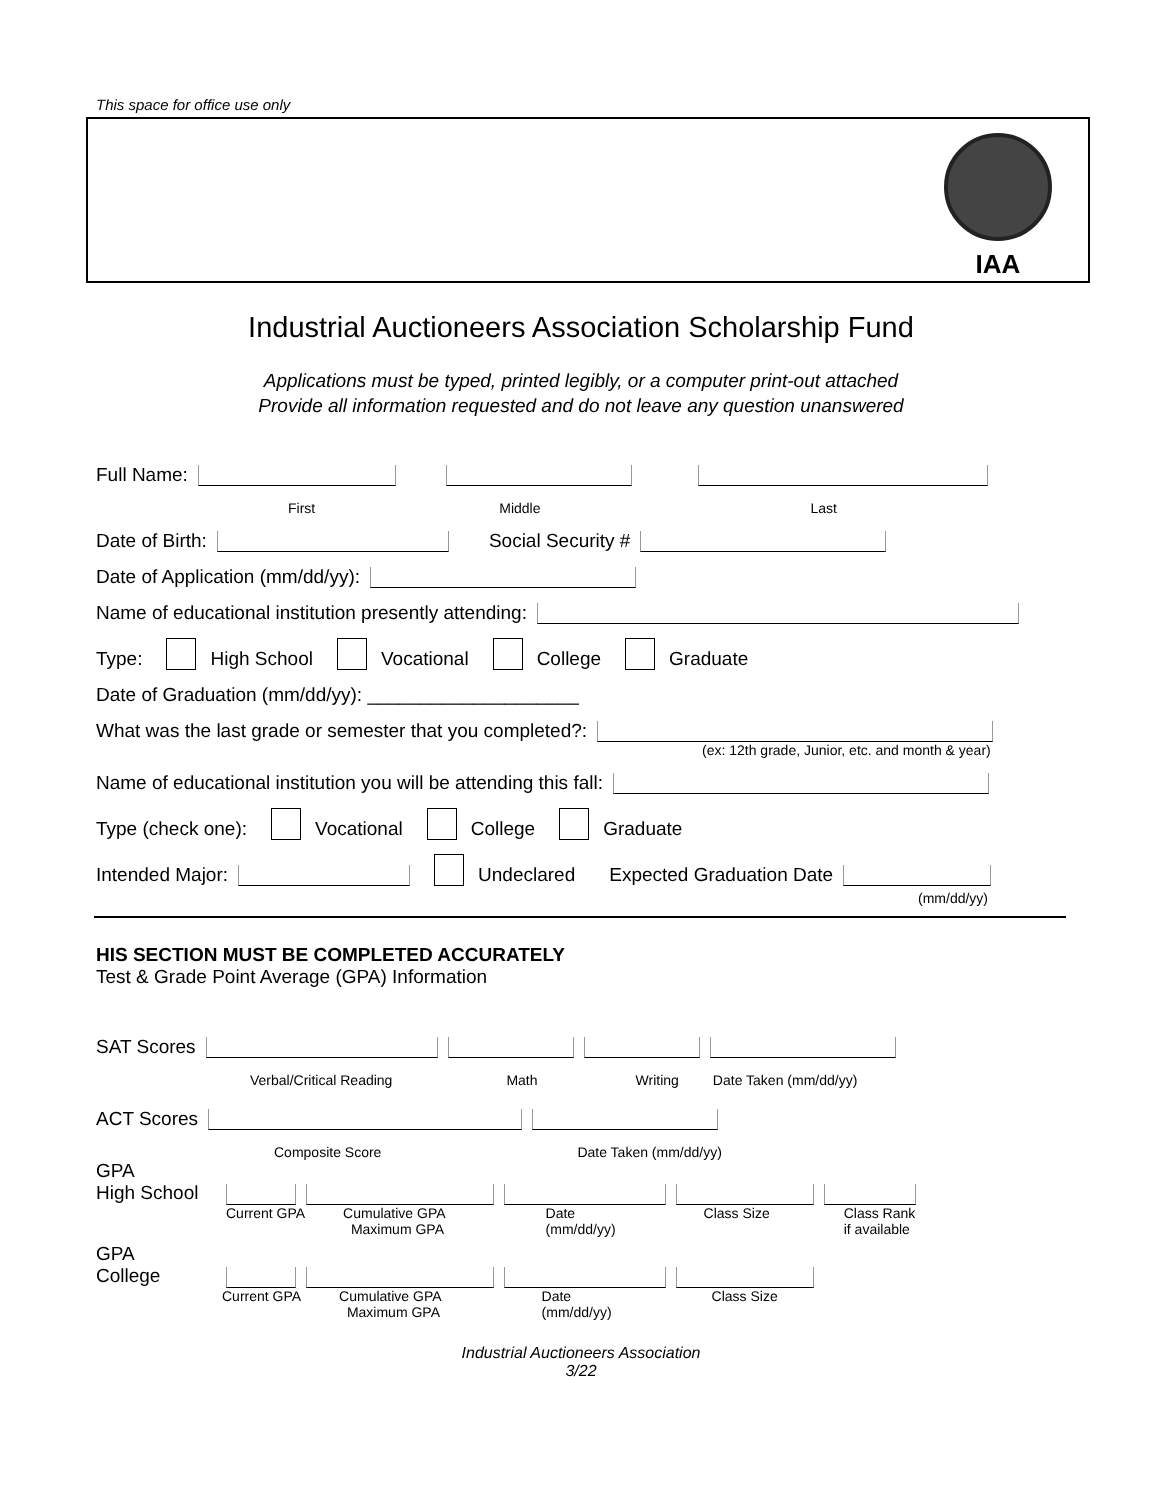This space for office use only
IAA
Industrial Auctioneers Association Scholarship Fund
Applications must be typed, printed legibly, or a computer print-out attached
Provide all information requested and do not leave any question unanswered
Full Name:
First Middle Last
Date of Birth: Social Security #
Date of Application (mm/dd/yy):
Name of educational institution presently attending:
Type: High School Vocational College Graduate
Date of Graduation (mm/dd/yy): ____________________
What was the last grade or semester that you completed?:
(ex: 12th grade, Junior, etc. and month & year)
Name of educational institution you will be attending this fall:
Type (check one): Vocational College Graduate
Intended Major: Undeclared Expected Graduation Date
(mm/dd/yy)
HIS SECTION MUST BE COMPLETED ACCURATELY
Test & Grade Point Average (GPA) Information
SAT Scores
Verbal/Critical Reading Math Writing Date Taken (mm/dd/yy)
ACT Scores
Composite Score Date Taken (mm/dd/yy)
GPA
High School
Current GPA Cumulative GPA
Maximum GPA Date
(mm/dd/yy) Class Size Class Rank
if available
GPA
College
Current GPA Cumulative GPA
Maximum GPA Date
(mm/dd/yy) Class Size
Industrial Auctioneers Association
3/22